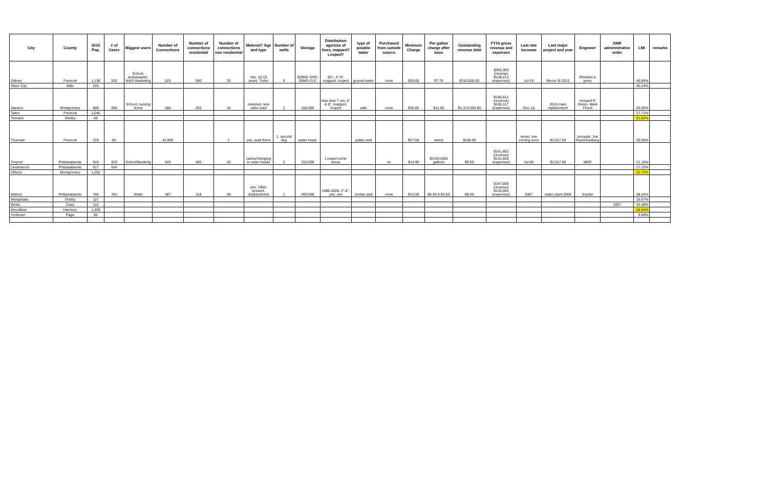| City | County | 2010 Pop. | # of Users | Biggest users | Number of Connections | Number of connections residential | Number of connections non residential | Metered? Age and type | Number of wells | Storage | Distribution age/size of lines, mapped? Looped? | type of potable water | Purchased from outside source | Minimum Charge | Per gallon charge after base | Outstanding revenue debt | FY16 gross revenue and expenses | Last rate increase | Last major project and year | Engineer | DNR administrative order | LMI | remarks |
| --- | --- | --- | --- | --- | --- | --- | --- | --- | --- | --- | --- | --- | --- | --- | --- | --- | --- | --- | --- | --- | --- | --- | --- |
| Sidney | Fremont | 1,138 | 525 | School, ambassador, W&G Marketing | 525 | 500 | 25 | Yes, 10-15 years, Turbo | 6 | 300MG GRD, 55MG ELE | 50+, 4"-8", mapped, looped | ground water | none | $26.60 | $7.70 | $310,000.00 | $365,393 (revenue $148,213 (expenses) | Jul-16 | Illinois St 2012 | Olmsted & perry | | 40.84% | |
| Silver City | Mills | 245 | | | | | | | | | | | | | | | | | | | | 45.24% | |
| Stanton | Montgomery | 689 | 286 | School, nursing home | 286 | 252 | 34 | metered, new radio read | 2 | 150,000 | less than 7 yrs, 6" & 8", mapped, looped | safe | none | $30.00 | $11.00 | $1,372,693.00 | $186,912 (revenue) $190,117 (expenses) | Dec-15 | 2015 main replacement | Howard R Green, Mark Fincel | | 25.00% | |
| Tabor | Fremont | 1,040 | | | | | | | | | | | | | | | | | | | | 27.71% | |
| Tennant | Shelby | 68 | | | | | | | | | | | | | | | | | | | | 81.82% | |
| Thurman | Fremont | 229 | 82 | | 42,865 | | 1 | yes, read them | 1, second dug | water tower | | public well | | $27.50 | teired | $168.00 | | never, one coming soon | $2,017.00 | sunquist, Joe Rueschenberg | | 30.00% | |
| Treynor | Pottawattamie | 919 | 919 | School/Bank/Ag | 425 | 405 | 20 | varies/changing to radio heads | 2 | 150,000 | Looped some areas | | no | $14.90 | $4.50/1000 gallons | $0.00 | $161,852 (revenue) $141,926 (expenses) | Jul-05 | $2,017.00 | MER | | 21.15% | |
| Underwood | Pottawattamie | 917 | N/A | | | | | | | | | | | | | | | | | | | 17.32% | |
| Villisca | Montgomery | 1,252 | | | | | | | | | | | | | | | | | | | | 55.72% | |
| Walnut | Pottawattamie | 785 | 781 | Motel | 387 | 318 | 69 | yes, 1950-present, displacement | 1 | 260,000 | 1986-2005, 2"-8", yes, yes | Jordan well | none | $13.50 | $6.40 & $3.50 | $0.00 | $147,008 (revenue) $134,003 (expenses) | 2007 | water plant 2009 | Snyder | | 38.24% | |
| Westphalia | Shelby | 127 | | | | | | | | | | | | | | | | | | | | 16.67% | |
| Wiota | Cass | 116 | | | | | | | | | | | | | | | | | | | 2007 | 34.48% | |
| Woodbine | Harrison | 1,459 | | | | | | | | | | | | | | | | | | | | 58.54% | |
| Yorktown | Page | 85 | | | | | | | | | | | | | | | | | | | | 9.09% | |